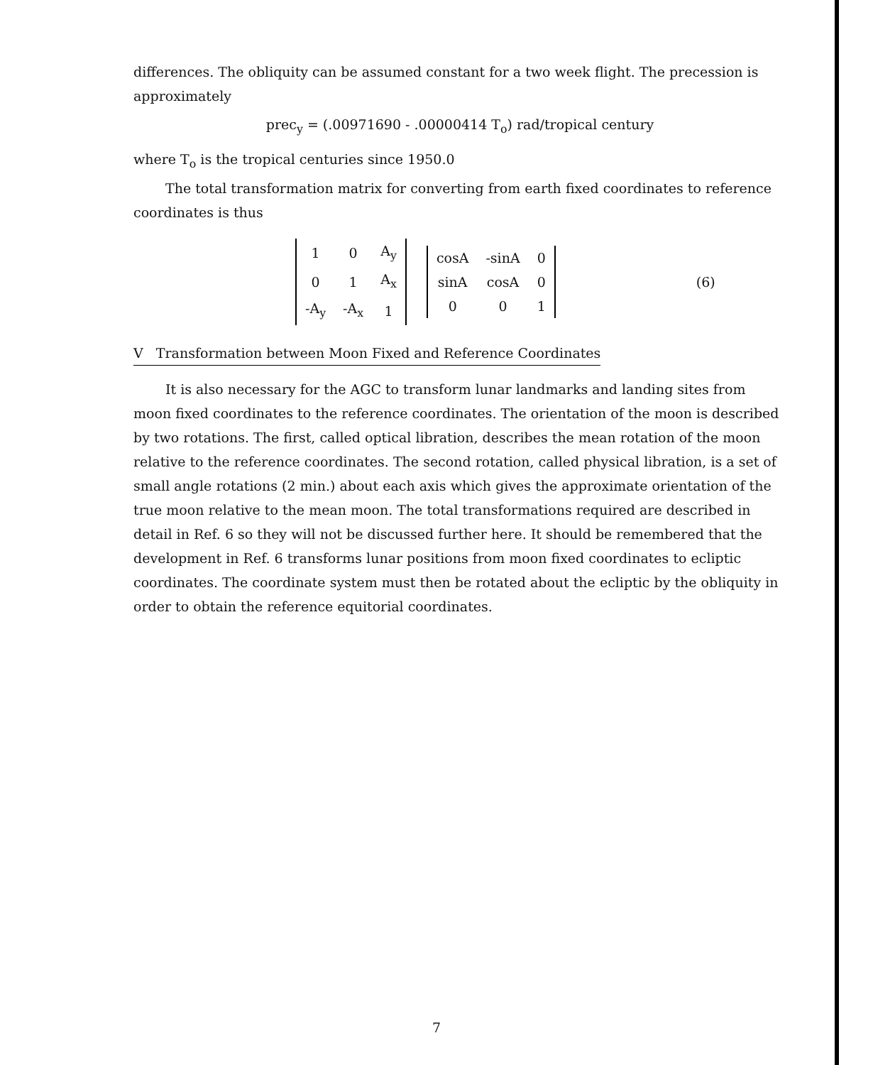differences. The obliquity can be assumed constant for a two week flight. The precession is approximately
prec<sub>y</sub> = (.00971690 - .00000414 T<sub>o</sub>) rad/tropical century
where T<sub>o</sub> is the tropical centuries since 1950.0
The total transformation matrix for converting from earth fixed coordinates to reference coordinates is thus
| 1 | 0 | A<sub>y</sub> |
| 0 | 1 | A<sub>x</sub> |
| -A<sub>y</sub> | -A<sub>x</sub> | 1 |
| cosA | -sinA | 0 |
| sinA | cosA | 0 |
| 0 | 0 | 1 |
(6)
V Transformation between Moon Fixed and Reference Coordinates
It is also necessary for the AGC to transform lunar landmarks and landing sites from moon fixed coordinates to the reference coordinates. The orientation of the moon is described by two rotations. The first, called optical libration, describes the mean rotation of the moon relative to the reference coordinates. The second rotation, called physical libration, is a set of small angle rotations (2 min.) about each axis which gives the approximate orientation of the true moon relative to the mean moon. The total transformations required are described in detail in Ref. 6 so they will not be discussed further here. It should be remembered that the development in Ref. 6 transforms lunar positions from moon fixed coordinates to ecliptic coordinates. The coordinate system must then be rotated about the ecliptic by the obliquity in order to obtain the reference equitorial coordinates.
7